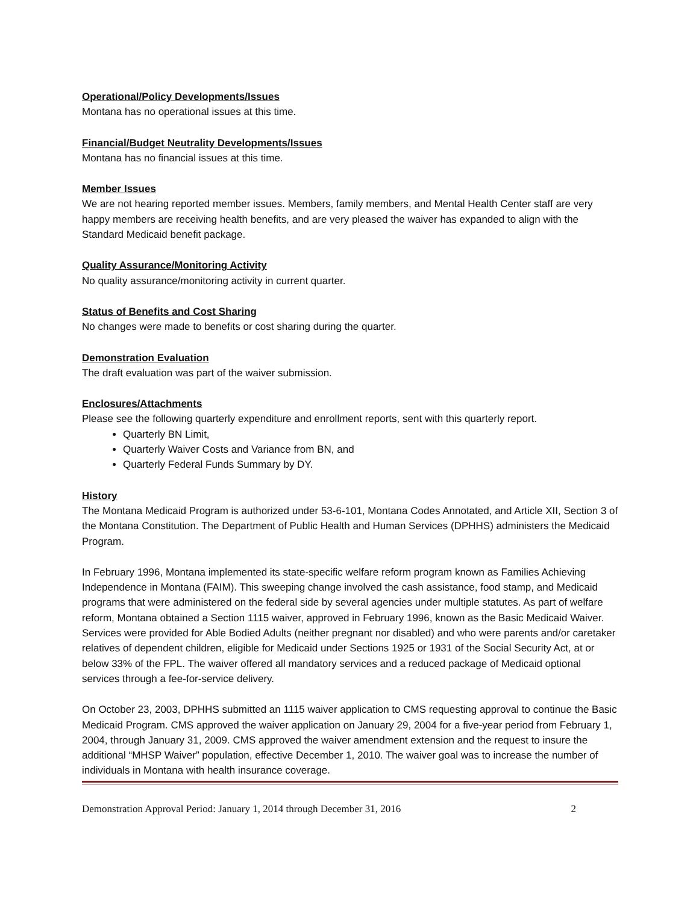Operational/Policy Developments/Issues
Montana has no operational issues at this time.
Financial/Budget Neutrality Developments/Issues
Montana has no financial issues at this time.
Member Issues
We are not hearing reported member issues. Members, family members, and Mental Health Center staff are very happy members are receiving health benefits, and are very pleased the waiver has expanded to align with the Standard Medicaid benefit package.
Quality Assurance/Monitoring Activity
No quality assurance/monitoring activity in current quarter.
Status of Benefits and Cost Sharing
No changes were made to benefits or cost sharing during the quarter.
Demonstration Evaluation
The draft evaluation was part of the waiver submission.
Enclosures/Attachments
Please see the following quarterly expenditure and enrollment reports, sent with this quarterly report.
Quarterly BN Limit,
Quarterly Waiver Costs and Variance from BN, and
Quarterly Federal Funds Summary by DY.
History
The Montana Medicaid Program is authorized under 53-6-101, Montana Codes Annotated, and Article XII, Section 3 of the Montana Constitution. The Department of Public Health and Human Services (DPHHS) administers the Medicaid Program.
In February 1996, Montana implemented its state-specific welfare reform program known as Families Achieving Independence in Montana (FAIM). This sweeping change involved the cash assistance, food stamp, and Medicaid programs that were administered on the federal side by several agencies under multiple statutes. As part of welfare reform, Montana obtained a Section 1115 waiver, approved in February 1996, known as the Basic Medicaid Waiver. Services were provided for Able Bodied Adults (neither pregnant nor disabled) and who were parents and/or caretaker relatives of dependent children, eligible for Medicaid under Sections 1925 or 1931 of the Social Security Act, at or below 33% of the FPL. The waiver offered all mandatory services and a reduced package of Medicaid optional services through a fee-for-service delivery.
On October 23, 2003, DPHHS submitted an 1115 waiver application to CMS requesting approval to continue the Basic Medicaid Program. CMS approved the waiver application on January 29, 2004 for a five-year period from February 1, 2004, through January 31, 2009. CMS approved the waiver amendment extension and the request to insure the additional “MHSP Waiver” population, effective December 1, 2010. The waiver goal was to increase the number of individuals in Montana with health insurance coverage.
Demonstration Approval Period: January 1, 2014 through December 31, 2016 2